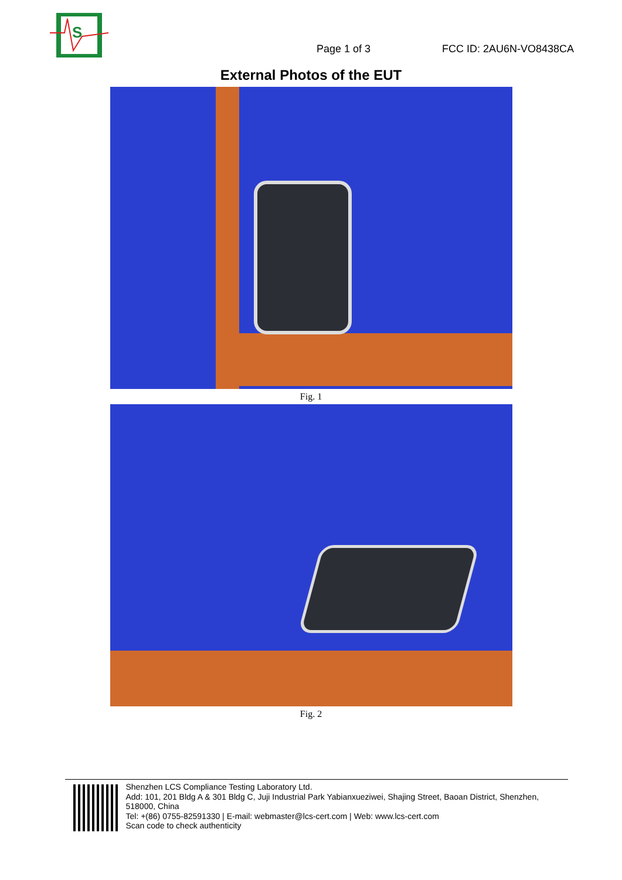S
Page 1 of 3
FCC ID: 2AU6N-VO8438CA
External Photos of the EUT
Fig. 1
Fig. 2
Shenzhen LCS Compliance Testing Laboratory Ltd.
Add: 101, 201 Bldg A & 301 Bldg C, Juji Industrial Park Yabianxueziwei, Shajing Street, Baoan District, Shenzhen, 518000, China
Tel: +(86) 0755-82591330 | E-mail: webmaster@lcs-cert.com | Web: www.lcs-cert.com
Scan code to check authenticity